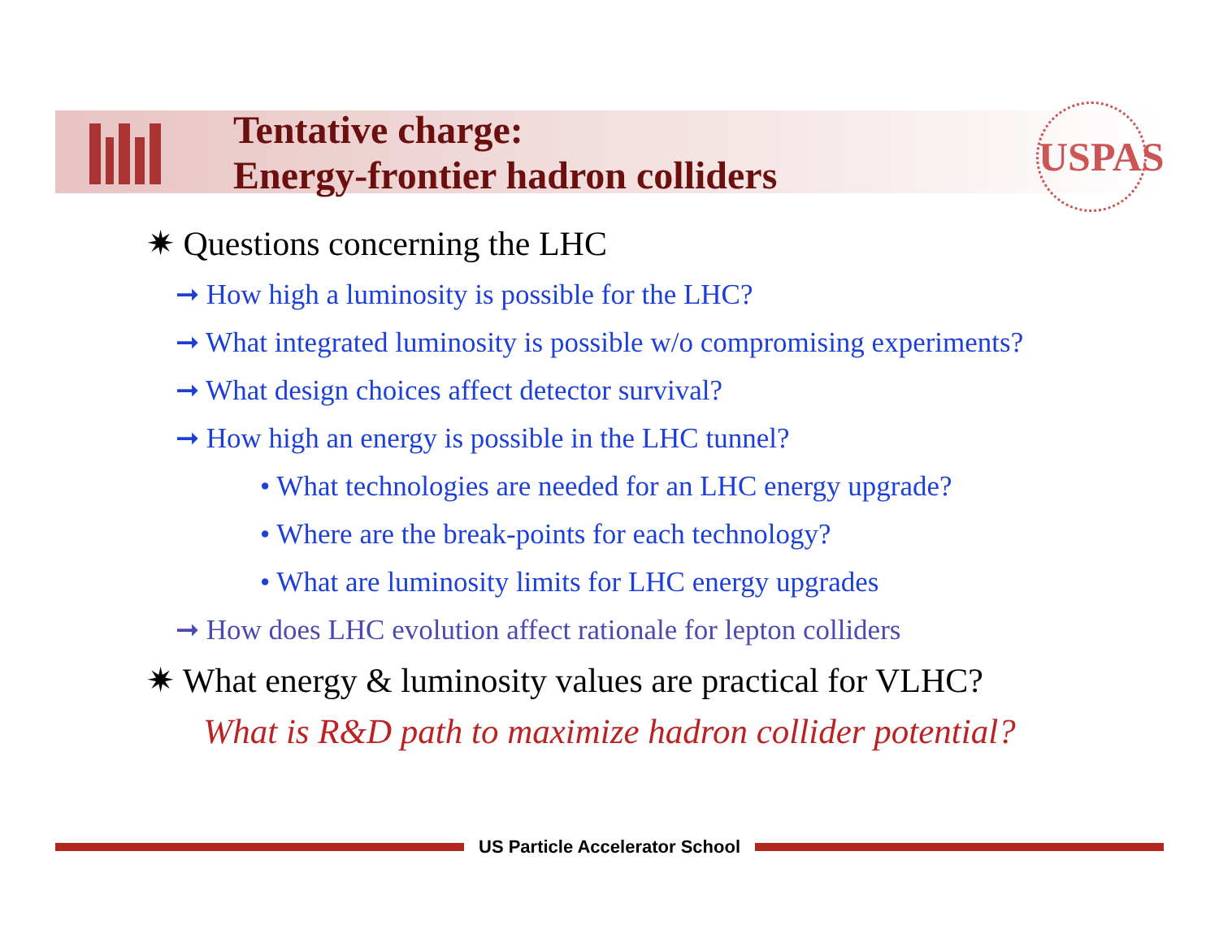Tentative charge:
Energy-frontier hadron colliders
USPAS
✷ Questions concerning the LHC
➞ How high a luminosity is possible for the LHC?
➞ What integrated luminosity is possible w/o compromising experiments?
➞ What design choices affect detector survival?
➞ How high an energy is possible in the LHC tunnel?
• What technologies are needed for an LHC energy upgrade?
• Where are the break-points for each technology?
• What are luminosity limits for LHC energy upgrades
➞ How does LHC evolution affect rationale for lepton colliders
✷ What energy & luminosity values are practical for VLHC?
What is R&D path to maximize hadron collider potential?
US Particle Accelerator School